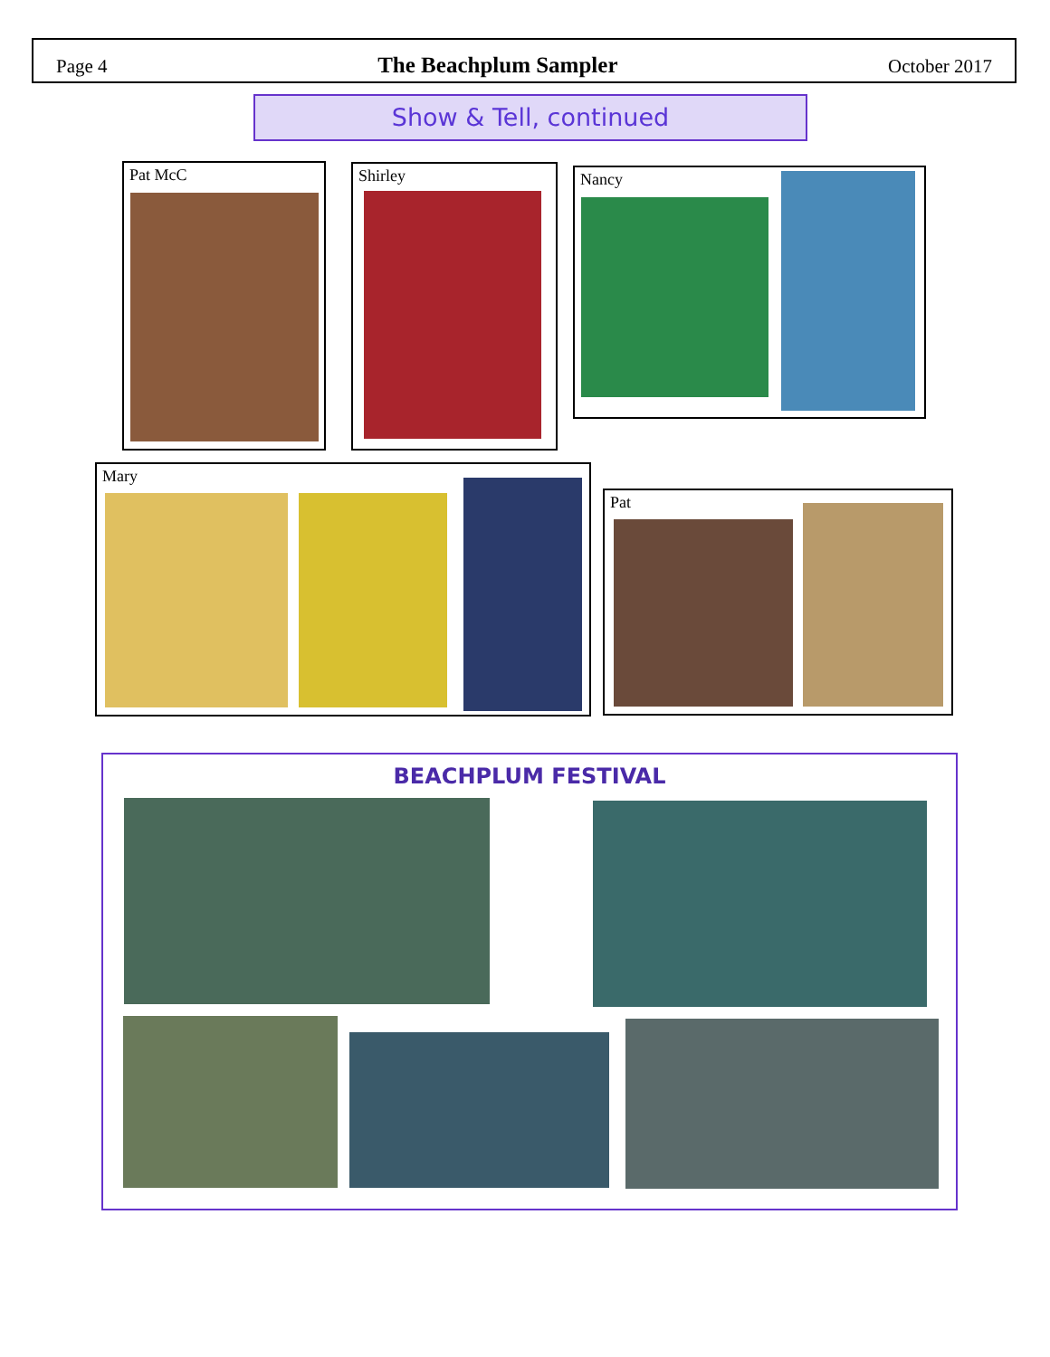Page 4 The Beachplum Sampler October 2017
Show & Tell, continued
Pat McC Shirley Nancy
Mary
Pat
BEACHPLUM FESTIVAL